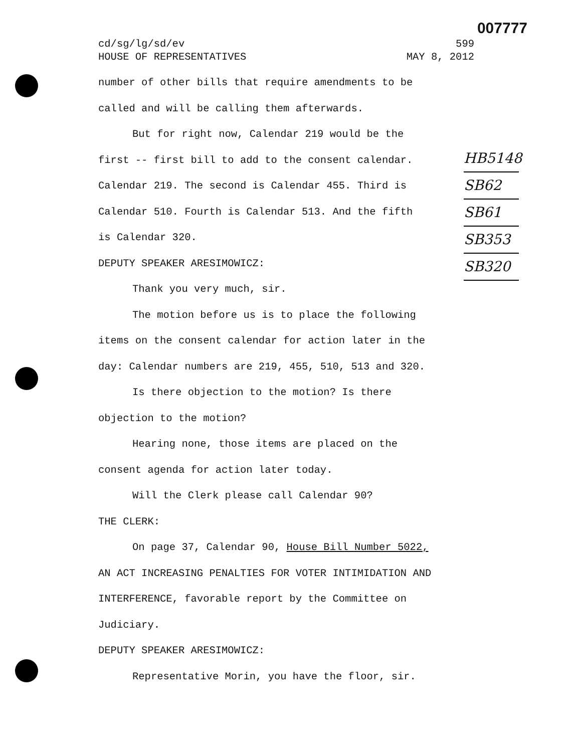007777
HB5148
SB62
SB61
SB353
SB320
cd/sg/lg/sd/ev 599
HOUSE OF REPRESENTATIVES MAY 8, 2012
number of other bills that require amendments to be
called and will be calling them afterwards.
But for right now, Calendar 219 would be the
first -- first bill to add to the consent calendar.
Calendar 219. The second is Calendar 455. Third is
Calendar 510. Fourth is Calendar 513. And the fifth
is Calendar 320.
DEPUTY SPEAKER ARESIMOWICZ:
Thank you very much, sir.
The motion before us is to place the following
items on the consent calendar for action later in the
day: Calendar numbers are 219, 455, 510, 513 and 320.
Is there objection to the motion? Is there
objection to the motion?
Hearing none, those items are placed on the
consent agenda for action later today.
Will the Clerk please call Calendar 90?
THE CLERK:
On page 37, Calendar 90, House Bill Number 5022,
AN ACT INCREASING PENALTIES FOR VOTER INTIMIDATION AND
INTERFERENCE, favorable report by the Committee on
Judiciary.
DEPUTY SPEAKER ARESIMOWICZ:
Representative Morin, you have the floor, sir.